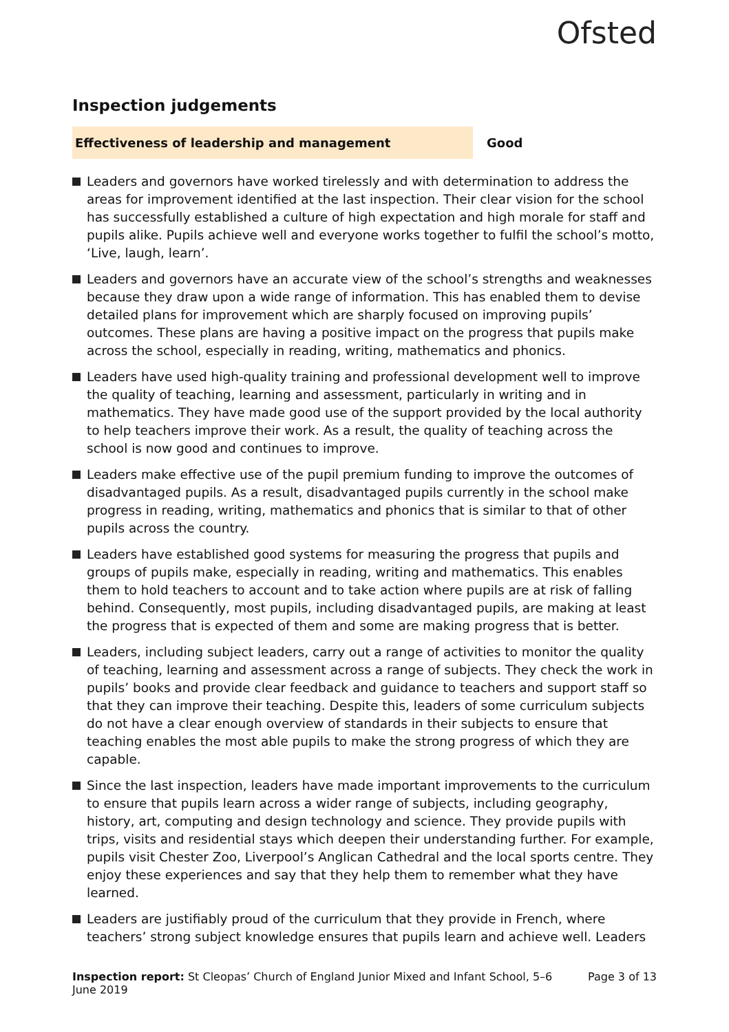Ofsted
Inspection judgements
Effectiveness of leadership and management Good
Leaders and governors have worked tirelessly and with determination to address the areas for improvement identified at the last inspection. Their clear vision for the school has successfully established a culture of high expectation and high morale for staff and pupils alike. Pupils achieve well and everyone works together to fulfil the school’s motto, ‘Live, laugh, learn’.
Leaders and governors have an accurate view of the school’s strengths and weaknesses because they draw upon a wide range of information. This has enabled them to devise detailed plans for improvement which are sharply focused on improving pupils’ outcomes. These plans are having a positive impact on the progress that pupils make across the school, especially in reading, writing, mathematics and phonics.
Leaders have used high-quality training and professional development well to improve the quality of teaching, learning and assessment, particularly in writing and in mathematics. They have made good use of the support provided by the local authority to help teachers improve their work. As a result, the quality of teaching across the school is now good and continues to improve.
Leaders make effective use of the pupil premium funding to improve the outcomes of disadvantaged pupils. As a result, disadvantaged pupils currently in the school make progress in reading, writing, mathematics and phonics that is similar to that of other pupils across the country.
Leaders have established good systems for measuring the progress that pupils and groups of pupils make, especially in reading, writing and mathematics. This enables them to hold teachers to account and to take action where pupils are at risk of falling behind. Consequently, most pupils, including disadvantaged pupils, are making at least the progress that is expected of them and some are making progress that is better.
Leaders, including subject leaders, carry out a range of activities to monitor the quality of teaching, learning and assessment across a range of subjects. They check the work in pupils’ books and provide clear feedback and guidance to teachers and support staff so that they can improve their teaching. Despite this, leaders of some curriculum subjects do not have a clear enough overview of standards in their subjects to ensure that teaching enables the most able pupils to make the strong progress of which they are capable.
Since the last inspection, leaders have made important improvements to the curriculum to ensure that pupils learn across a wider range of subjects, including geography, history, art, computing and design technology and science. They provide pupils with trips, visits and residential stays which deepen their understanding further. For example, pupils visit Chester Zoo, Liverpool’s Anglican Cathedral and the local sports centre. They enjoy these experiences and say that they help them to remember what they have learned.
Leaders are justifiably proud of the curriculum that they provide in French, where teachers’ strong subject knowledge ensures that pupils learn and achieve well. Leaders
Inspection report: St Cleopas’ Church of England Junior Mixed and Infant School, 5–6 June 2019
Page 3 of 13